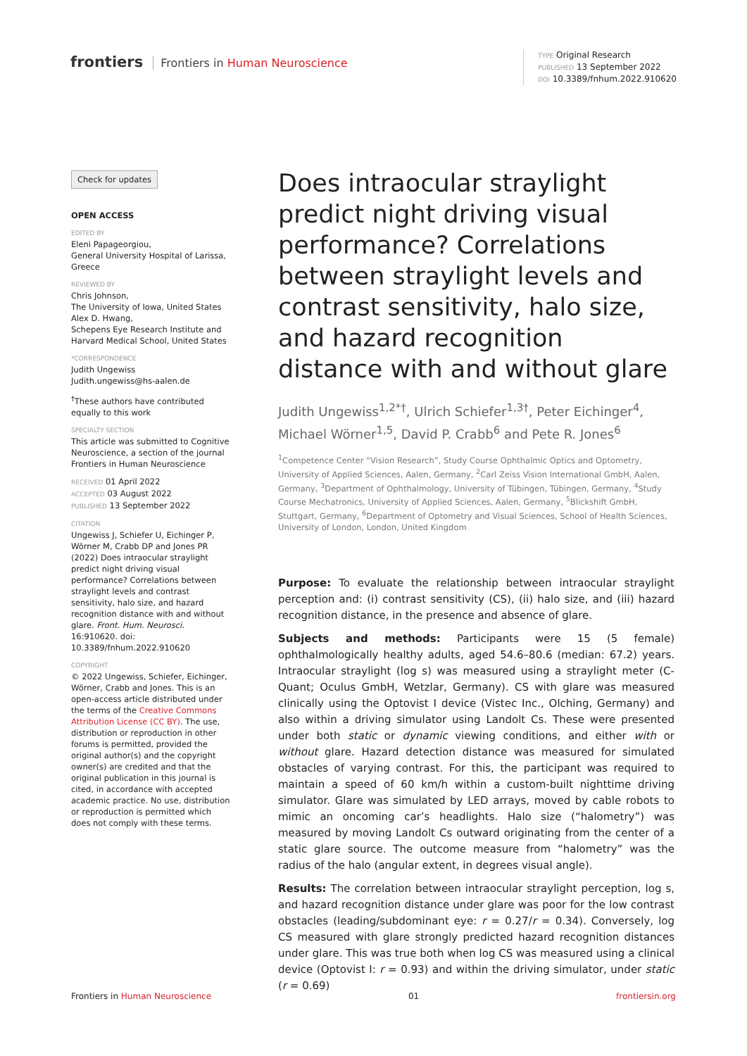frontiers Frontiers in Human Neuroscience
TYPE Original Research
PUBLISHED 13 September 2022
DOI 10.3389/fnhum.2022.910620
Check for updates
OPEN ACCESS
EDITED BY
Eleni Papageorgiou,
General University Hospital of Larissa, Greece
REVIEWED BY
Chris Johnson,
The University of Iowa, United States
Alex D. Hwang,
Schepens Eye Research Institute and Harvard Medical School, United States
*CORRESPONDENCE
Judith Ungewiss
Judith.ungewiss@hs-aalen.de
<sup>†</sup> These authors have contributed equally to this work
SPECIALTY SECTION
This article was submitted to Cognitive Neuroscience, a section of the journal Frontiers in Human Neuroscience
RECEIVED 01 April 2022
ACCEPTED 03 August 2022
PUBLISHED 13 September 2022
CITATION
Ungewiss J, Schiefer U, Eichinger P, Wörner M, Crabb DP and Jones PR (2022) Does intraocular straylight predict night driving visual performance? Correlations between straylight levels and contrast sensitivity, halo size, and hazard recognition distance with and without glare. Front. Hum. Neurosci. 16:910620. doi: 10.3389/fnhum.2022.910620
COPYRIGHT
© 2022 Ungewiss, Schiefer, Eichinger, Wörner, Crabb and Jones. This is an open-access article distributed under the terms of the Creative Commons Attribution License (CC BY). The use, distribution or reproduction in other forums is permitted, provided the original author(s) and the copyright owner(s) are credited and that the original publication in this journal is cited, in accordance with accepted academic practice. No use, distribution or reproduction is permitted which does not comply with these terms.
Does intraocular straylight predict night driving visual performance? Correlations between straylight levels and contrast sensitivity, halo size, and hazard recognition distance with and without glare
Judith Ungewiss<sup>1,2*†</sup>, Ulrich Schiefer<sup>1,3†</sup>, Peter Eichinger<sup>4</sup>, Michael Wörner<sup>1,5</sup>, David P. Crabb<sup>6</sup> and Pete R. Jones<sup>6</sup>
<sup>1</sup> Competence Center “Vision Research”, Study Course Ophthalmic Optics and Optometry, University of Applied Sciences, Aalen, Germany, <sup>2</sup>Carl Zeiss Vision International GmbH, Aalen, Germany, <sup>3</sup>Department of Ophthalmology, University of Tübingen, Tübingen, Germany, <sup>4</sup>Study Course Mechatronics, University of Applied Sciences, Aalen, Germany, <sup>5</sup>Blickshift GmbH, Stuttgart, Germany, <sup>6</sup>Department of Optometry and Visual Sciences, School of Health Sciences, University of London, London, United Kingdom
Purpose: To evaluate the relationship between intraocular straylight perception and: (i) contrast sensitivity (CS), (ii) halo size, and (iii) hazard recognition distance, in the presence and absence of glare.
Subjects and methods: Participants were 15 (5 female) ophthalmologically healthy adults, aged 54.6–80.6 (median: 67.2) years. Intraocular straylight (log s) was measured using a straylight meter (C-Quant; Oculus GmbH, Wetzlar, Germany). CS with glare was measured clinically using the Optovist I device (Vistec Inc., Olching, Germany) and also within a driving simulator using Landolt Cs. These were presented under both static or dynamic viewing conditions, and either with or without glare. Hazard detection distance was measured for simulated obstacles of varying contrast. For this, the participant was required to maintain a speed of 60 km/h within a custom-built nighttime driving simulator. Glare was simulated by LED arrays, moved by cable robots to mimic an oncoming car’s headlights. Halo size (“halometry”) was measured by moving Landolt Cs outward originating from the center of a static glare source. The outcome measure from “halometry” was the radius of the halo (angular extent, in degrees visual angle).
Results: The correlation between intraocular straylight perception, log s, and hazard recognition distance under glare was poor for the low contrast obstacles (leading/subdominant eye: r = 0.27/r = 0.34). Conversely, log CS measured with glare strongly predicted hazard recognition distances under glare. This was true both when log CS was measured using a clinical device (Optovist I: r = 0.93) and within the driving simulator, under static (r = 0.69)
Frontiers in Human Neuroscience 01 frontiersin.org